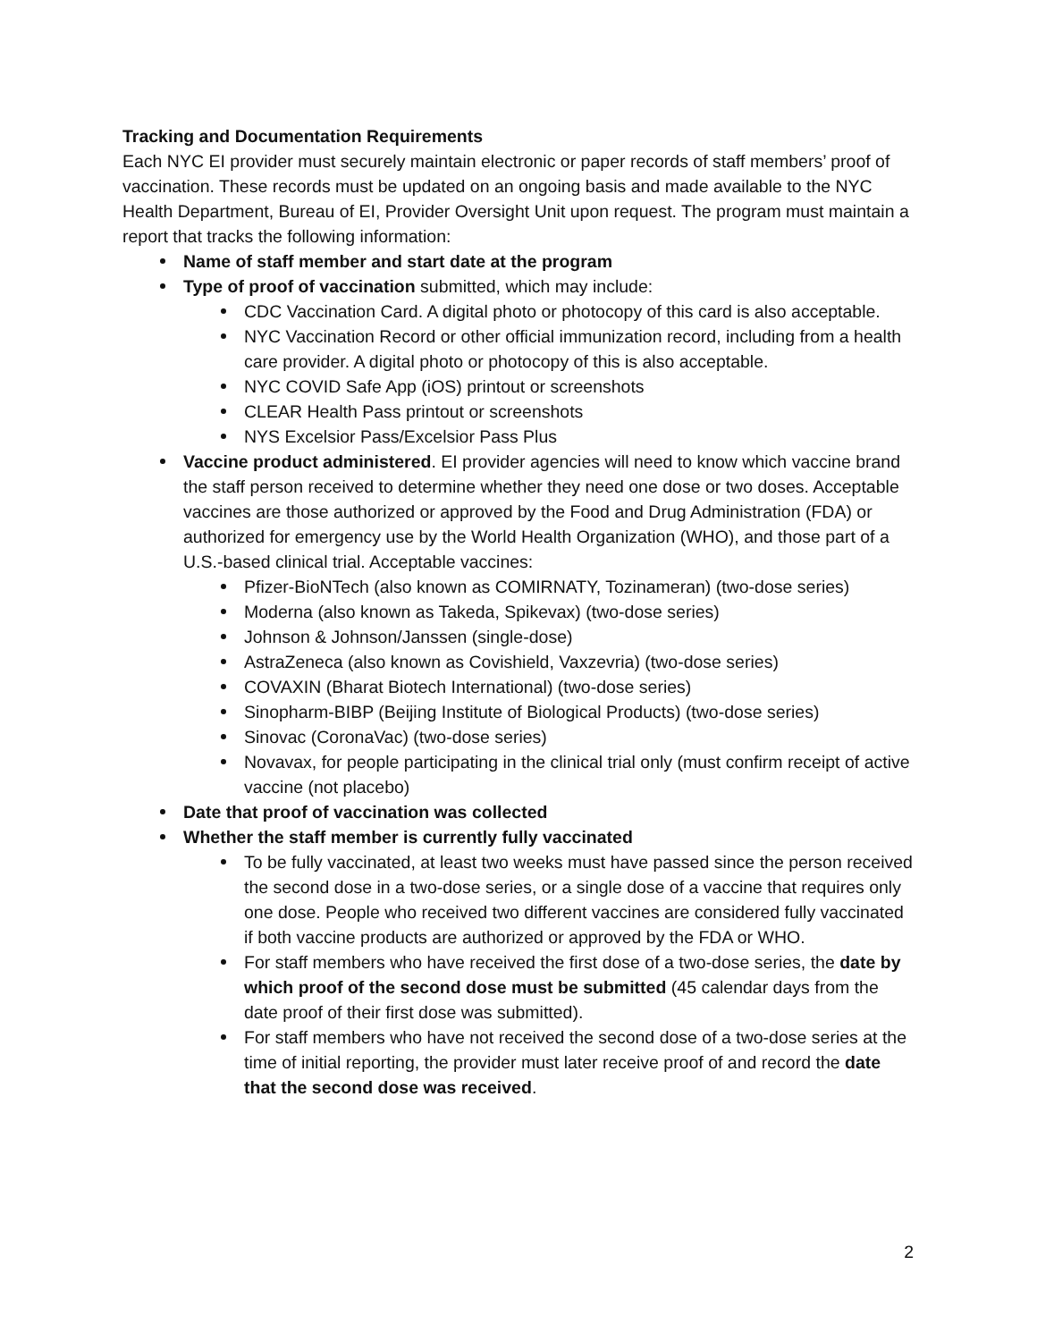Tracking and Documentation Requirements
Each NYC EI provider must securely maintain electronic or paper records of staff members’ proof of vaccination. These records must be updated on an ongoing basis and made available to the NYC Health Department, Bureau of EI, Provider Oversight Unit upon request. The program must maintain a report that tracks the following information:
Name of staff member and start date at the program
Type of proof of vaccination submitted, which may include:
CDC Vaccination Card. A digital photo or photocopy of this card is also acceptable.
NYC Vaccination Record or other official immunization record, including from a health care provider. A digital photo or photocopy of this is also acceptable.
NYC COVID Safe App (iOS) printout or screenshots
CLEAR Health Pass printout or screenshots
NYS Excelsior Pass/Excelsior Pass Plus
Vaccine product administered. EI provider agencies will need to know which vaccine brand the staff person received to determine whether they need one dose or two doses. Acceptable vaccines are those authorized or approved by the Food and Drug Administration (FDA) or authorized for emergency use by the World Health Organization (WHO), and those part of a U.S.-based clinical trial. Acceptable vaccines:
Pfizer-BioNTech (also known as COMIRNATY, Tozinameran) (two-dose series)
Moderna (also known as Takeda, Spikevax) (two-dose series)
Johnson & Johnson/Janssen (single-dose)
AstraZeneca (also known as Covishield, Vaxzevria) (two-dose series)
COVAXIN (Bharat Biotech International) (two-dose series)
Sinopharm-BIBP (Beijing Institute of Biological Products) (two-dose series)
Sinovac (CoronaVac) (two-dose series)
Novavax, for people participating in the clinical trial only (must confirm receipt of active vaccine (not placebo)
Date that proof of vaccination was collected
Whether the staff member is currently fully vaccinated
To be fully vaccinated, at least two weeks must have passed since the person received the second dose in a two-dose series, or a single dose of a vaccine that requires only one dose. People who received two different vaccines are considered fully vaccinated if both vaccine products are authorized or approved by the FDA or WHO.
For staff members who have received the first dose of a two-dose series, the date by which proof of the second dose must be submitted (45 calendar days from the date proof of their first dose was submitted).
For staff members who have not received the second dose of a two-dose series at the time of initial reporting, the provider must later receive proof of and record the date that the second dose was received.
2